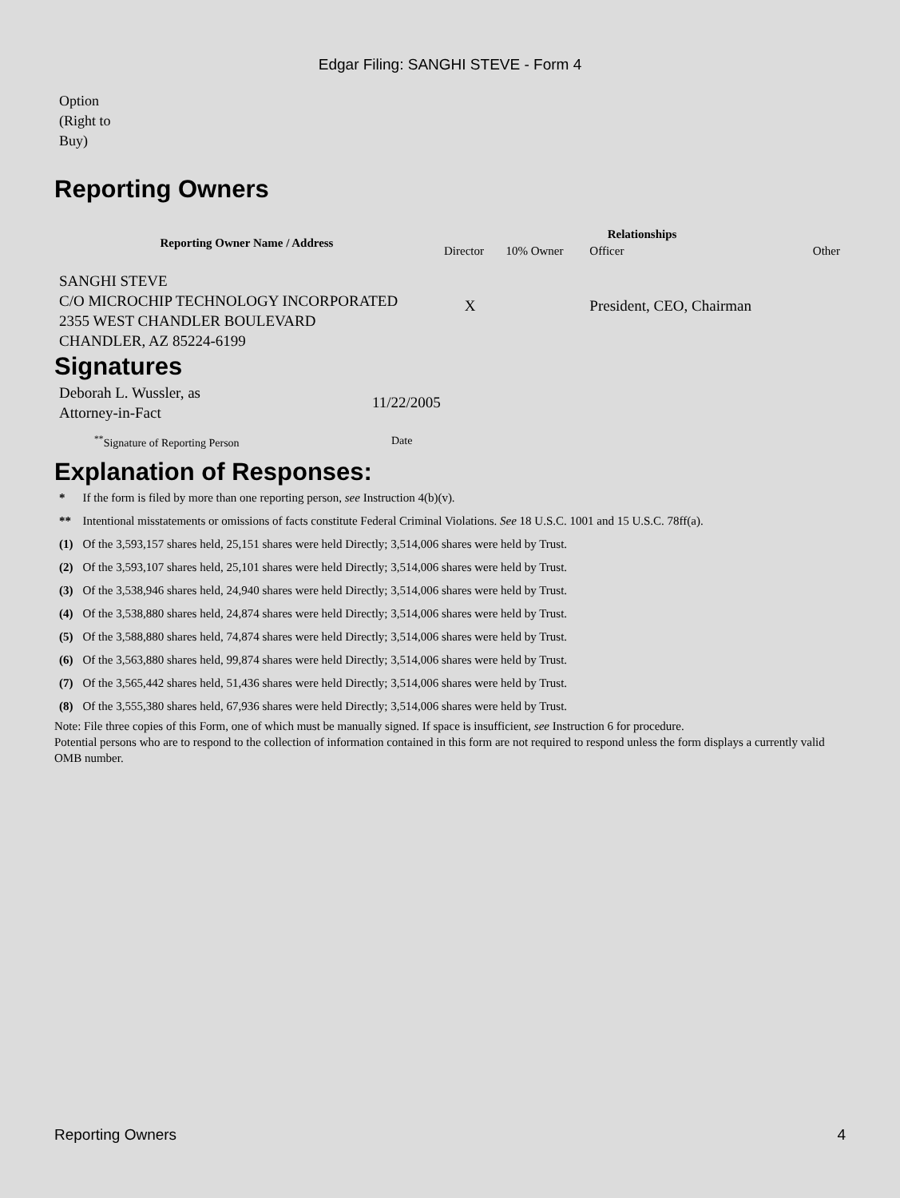Edgar Filing: SANGHI STEVE - Form 4
Option
(Right to
Buy)
Reporting Owners
| Reporting Owner Name / Address | Relationships | | | |
| --- | --- | --- | --- | --- |
| | Director | 10% Owner | Officer | Other |
| SANGHI STEVE C/O MICROCHIP TECHNOLOGY INCORPORATED 2355 WEST CHANDLER BOULEVARD CHANDLER, AZ 85224-6199 | X | | President, CEO, Chairman | |
Signatures
| Deborah L. Wussler, as Attorney-in-Fact | 11/22/2005 |
| <sup>**</sup> Signature of Reporting Person | Date |
Explanation of Responses:
| * | If the form is filed by more than one reporting person, see Instruction 4(b)(v). |
| ** | Intentional misstatements or omissions of facts constitute Federal Criminal Violations. See 18 U.S.C. 1001 and 15 U.S.C. 78ff(a). |
| (1) | Of the 3,593,157 shares held, 25,151 shares were held Directly; 3,514,006 shares were held by Trust. |
| (2) | Of the 3,593,107 shares held, 25,101 shares were held Directly; 3,514,006 shares were held by Trust. |
| (3) | Of the 3,538,946 shares held, 24,940 shares were held Directly; 3,514,006 shares were held by Trust. |
| (4) | Of the 3,538,880 shares held, 24,874 shares were held Directly; 3,514,006 shares were held by Trust. |
| (5) | Of the 3,588,880 shares held, 74,874 shares were held Directly; 3,514,006 shares were held by Trust. |
| (6) | Of the 3,563,880 shares held, 99,874 shares were held Directly; 3,514,006 shares were held by Trust. |
| (7) | Of the 3,565,442 shares held, 51,436 shares were held Directly; 3,514,006 shares were held by Trust. |
| (8) | Of the 3,555,380 shares held, 67,936 shares were held Directly; 3,514,006 shares were held by Trust. |
Note: File three copies of this Form, one of which must be manually signed. If space is insufficient, see Instruction 6 for procedure.
Potential persons who are to respond to the collection of information contained in this form are not required to respond unless the form displays a currently valid OMB number.
Reporting Owners 4